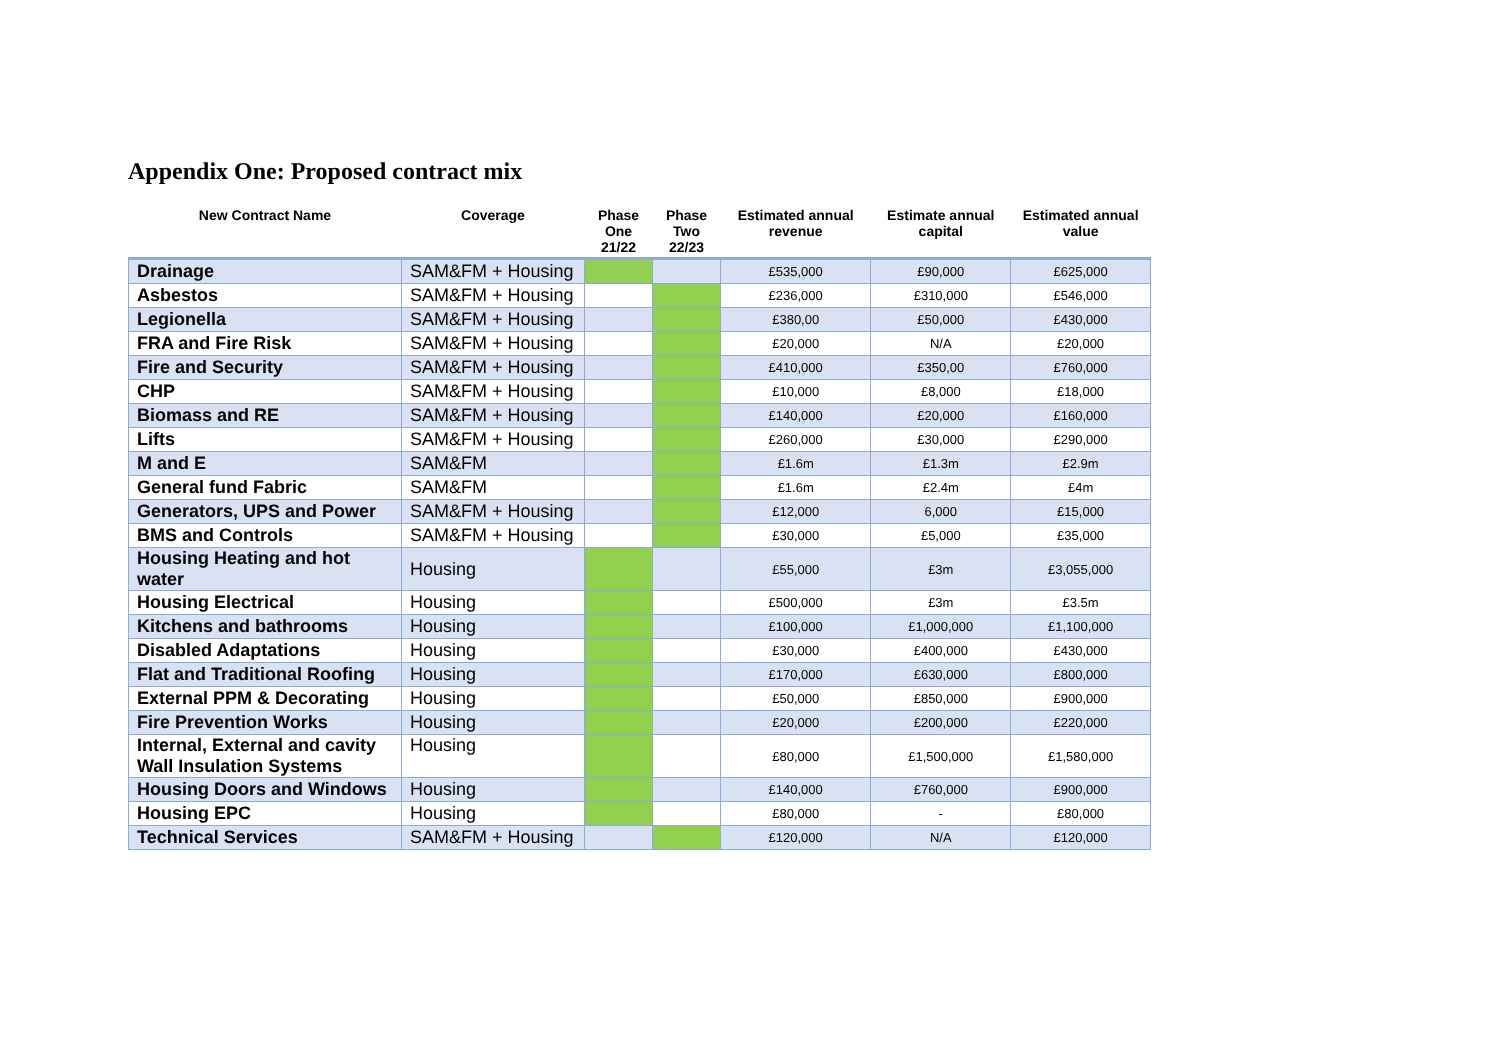Appendix One: Proposed contract mix
| New Contract Name | Coverage | Phase One 21/22 | Phase Two 22/23 | Estimated annual revenue | Estimate annual capital | Estimated annual value |
| --- | --- | --- | --- | --- | --- | --- |
| Drainage | SAM&FM + Housing | | | £535,000 | £90,000 | £625,000 |
| Asbestos | SAM&FM + Housing | | | £236,000 | £310,000 | £546,000 |
| Legionella | SAM&FM + Housing | | | £380,00 | £50,000 | £430,000 |
| FRA and Fire Risk | SAM&FM + Housing | | | £20,000 | N/A | £20,000 |
| Fire and Security | SAM&FM + Housing | | | £410,000 | £350,00 | £760,000 |
| CHP | SAM&FM + Housing | | | £10,000 | £8,000 | £18,000 |
| Biomass and RE | SAM&FM + Housing | | | £140,000 | £20,000 | £160,000 |
| Lifts | SAM&FM + Housing | | | £260,000 | £30,000 | £290,000 |
| M and E | SAM&FM | | | £1.6m | £1.3m | £2.9m |
| General fund Fabric | SAM&FM | | | £1.6m | £2.4m | £4m |
| Generators, UPS and Power | SAM&FM + Housing | | | £12,000 | 6,000 | £15,000 |
| BMS and Controls | SAM&FM + Housing | | | £30,000 | £5,000 | £35,000 |
| Housing Heating and hot water | Housing | | | £55,000 | £3m | £3,055,000 |
| Housing Electrical | Housing | | | £500,000 | £3m | £3.5m |
| Kitchens and bathrooms | Housing | | | £100,000 | £1,000,000 | £1,100,000 |
| Disabled Adaptations | Housing | | | £30,000 | £400,000 | £430,000 |
| Flat and Traditional Roofing | Housing | | | £170,000 | £630,000 | £800,000 |
| External PPM & Decorating | Housing | | | £50,000 | £850,000 | £900,000 |
| Fire Prevention Works | Housing | | | £20,000 | £200,000 | £220,000 |
| Internal, External and cavity Wall Insulation Systems | Housing | | | £80,000 | £1,500,000 | £1,580,000 |
| Housing Doors and Windows | Housing | | | £140,000 | £760,000 | £900,000 |
| Housing EPC | Housing | | | £80,000 | - | £80,000 |
| Technical Services | SAM&FM + Housing | | | £120,000 | N/A | £120,000 |